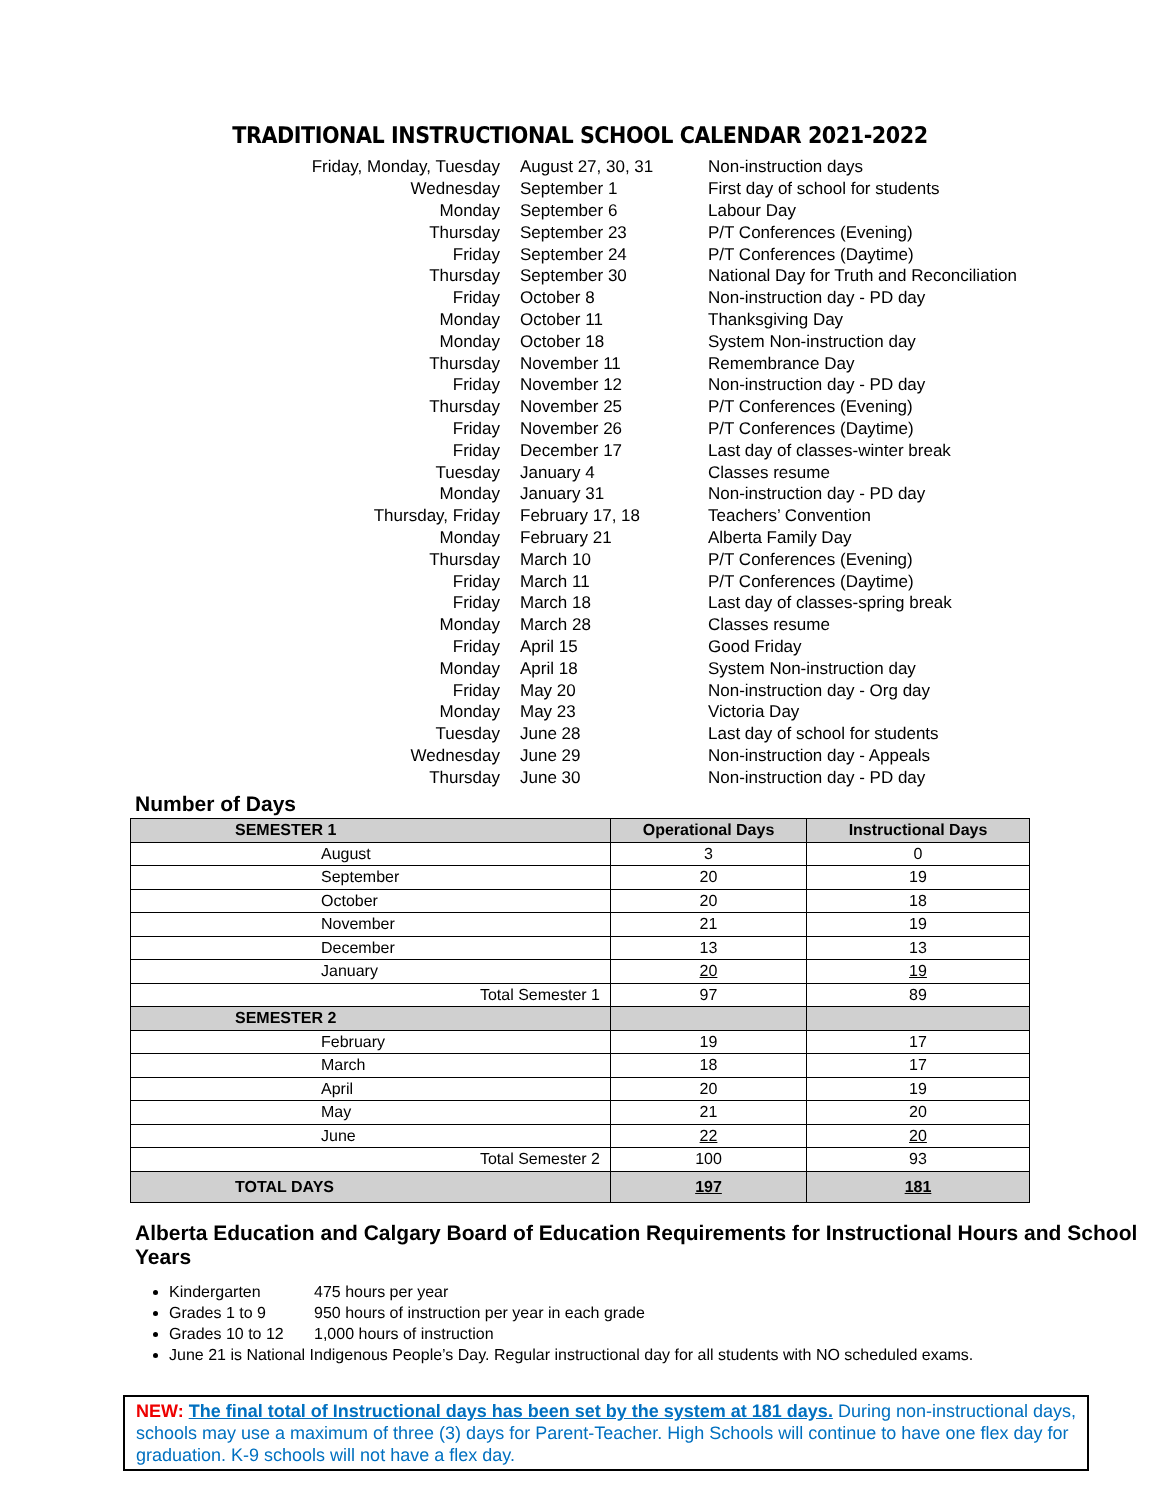TRADITIONAL INSTRUCTIONAL SCHOOL CALENDAR 2021-2022
| Friday, Monday, Tuesday | August 27, 30, 31 | Non-instruction days |
| Wednesday | September 1 | First day of school for students |
| Monday | September 6 | Labour Day |
| Thursday | September 23 | P/T Conferences (Evening) |
| Friday | September 24 | P/T Conferences (Daytime) |
| Thursday | September 30 | National Day for Truth and Reconciliation |
| Friday | October 8 | Non-instruction day - PD day |
| Monday | October 11 | Thanksgiving Day |
| Monday | October 18 | System Non-instruction day |
| Thursday | November 11 | Remembrance Day |
| Friday | November 12 | Non-instruction day - PD day |
| Thursday | November 25 | P/T Conferences (Evening) |
| Friday | November 26 | P/T Conferences (Daytime) |
| Friday | December 17 | Last day of classes-winter break |
| Tuesday | January 4 | Classes resume |
| Monday | January 31 | Non-instruction day - PD day |
| Thursday, Friday | February 17, 18 | Teachers’ Convention |
| Monday | February 21 | Alberta Family Day |
| Thursday | March 10 | P/T Conferences (Evening) |
| Friday | March 11 | P/T Conferences (Daytime) |
| Friday | March 18 | Last day of classes-spring break |
| Monday | March 28 | Classes resume |
| Friday | April 15 | Good Friday |
| Monday | April 18 | System Non-instruction day |
| Friday | May 20 | Non-instruction day - Org day |
| Monday | May 23 | Victoria Day |
| Tuesday | June 28 | Last day of school for students |
| Wednesday | June 29 | Non-instruction day - Appeals |
| Thursday | June 30 | Non-instruction day - PD day |
Number of Days
| SEMESTER 1 | Operational Days | Instructional Days |
| August | 3 | 0 |
| September | 20 | 19 |
| October | 20 | 18 |
| November | 21 | 19 |
| December | 13 | 13 |
| January | 20 | 19 |
| Total Semester 1 | 97 | 89 |
| SEMESTER 2 | | |
| February | 19 | 17 |
| March | 18 | 17 |
| April | 20 | 19 |
| May | 21 | 20 |
| June | 22 | 20 |
| Total Semester 2 | 100 | 93 |
| TOTAL DAYS | 197 | 181 |
Alberta Education and Calgary Board of Education Requirements for Instructional Hours and School Years
Kindergarten 475 hours per year
Grades 1 to 9 950 hours of instruction per year in each grade
Grades 10 to 12 1,000 hours of instruction
June 21 is National Indigenous People’s Day. Regular instructional day for all students with NO scheduled exams.
NEW: The final total of Instructional days has been set by the system at 181 days. During non-instructional days, schools may use a maximum of three (3) days for Parent-Teacher. High Schools will continue to have one flex day for graduation. K-9 schools will not have a flex day.